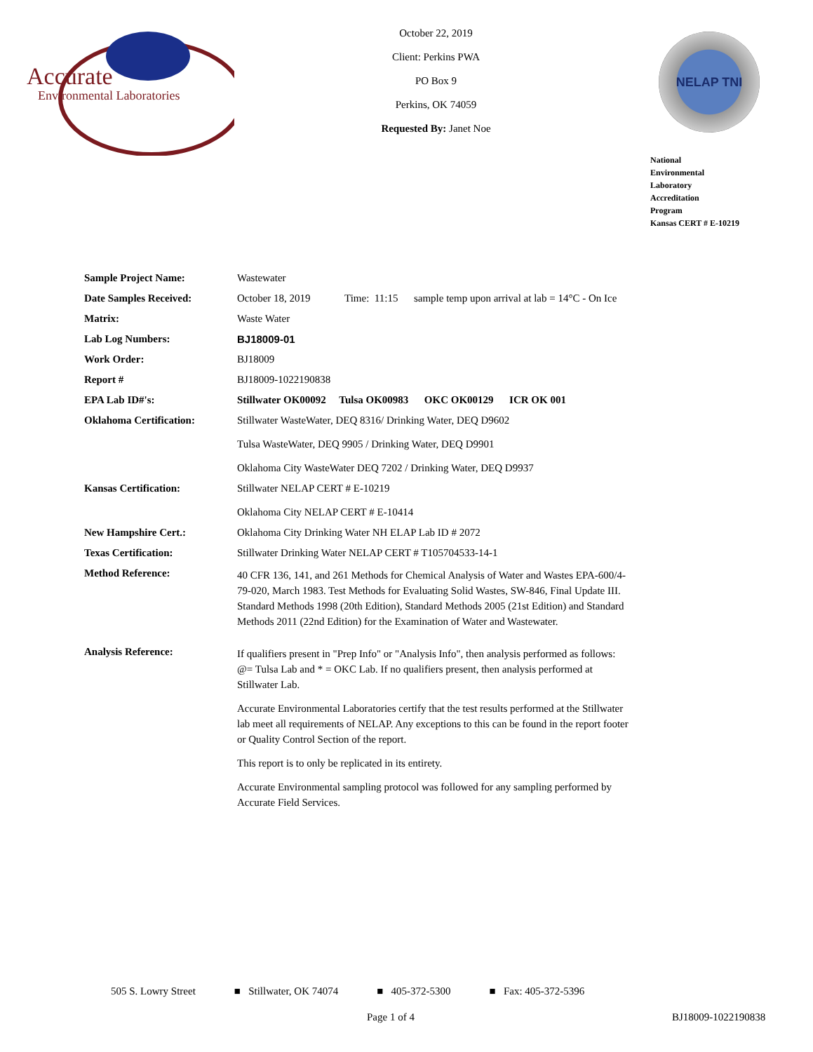Accurate
Environmental Laboratories
October 22, 2019
Client: Perkins PWA
PO Box 9
Perkins, OK 74059
Requested By: Janet Noe
NELAP TNI
National
Environmental
Laboratory
Accreditation
Program
Kansas CERT # E-10219
| Sample Project Name: | Wastewater |
| Date Samples Received: | October 18, 2019 Time: 11:15 sample temp upon arrival at lab = 14°C - On Ice |
| Matrix: | Waste Water |
| Lab Log Numbers: | BJ18009-01 |
| Work Order: | BJ18009 |
| Report # | BJ18009-1022190838 |
| EPA Lab ID#'s: | Stillwater OK00092 Tulsa OK00983 OKC OK00129 ICR OK 001 |
| Oklahoma Certification: | Stillwater WasteWater, DEQ 8316/ Drinking Water, DEQ D9602 Tulsa WasteWater, DEQ 9905 / Drinking Water, DEQ D9901 Oklahoma City WasteWater DEQ 7202 / Drinking Water, DEQ D9937 |
| Kansas Certification: | Stillwater NELAP CERT # E-10219 Oklahoma City NELAP CERT # E-10414 |
| New Hampshire Cert.: | Oklahoma City Drinking Water NH ELAP Lab ID # 2072 |
| Texas Certification: | Stillwater Drinking Water NELAP CERT # T105704533-14-1 |
| Method Reference: | 40 CFR 136, 141, and 261 Methods for Chemical Analysis of Water and Wastes EPA-600/4-79-020, March 1983. Test Methods for Evaluating Solid Wastes, SW-846, Final Update III. Standard Methods 1998 (20th Edition), Standard Methods 2005 (21st Edition) and Standard Methods 2011 (22nd Edition) for the Examination of Water and Wastewater. |
| Analysis Reference: | If qualifiers present in "Prep Info" or "Analysis Info", then analysis performed as follows: @= Tulsa Lab and * = OKC Lab. If no qualifiers present, then analysis performed at Stillwater Lab. Accurate Environmental Laboratories certify that the test results performed at the Stillwater lab meet all requirements of NELAP. Any exceptions to this can be found in the report footer or Quality Control Section of the report. This report is to only be replicated in its entirety. Accurate Environmental sampling protocol was followed for any sampling performed by Accurate Field Services. |
505 S. Lowry Street ■ Stillwater, OK 74074 ■ 405-372-5300 ■ Fax: 405-372-5396
Page 1 of 4 BJ18009-1022190838